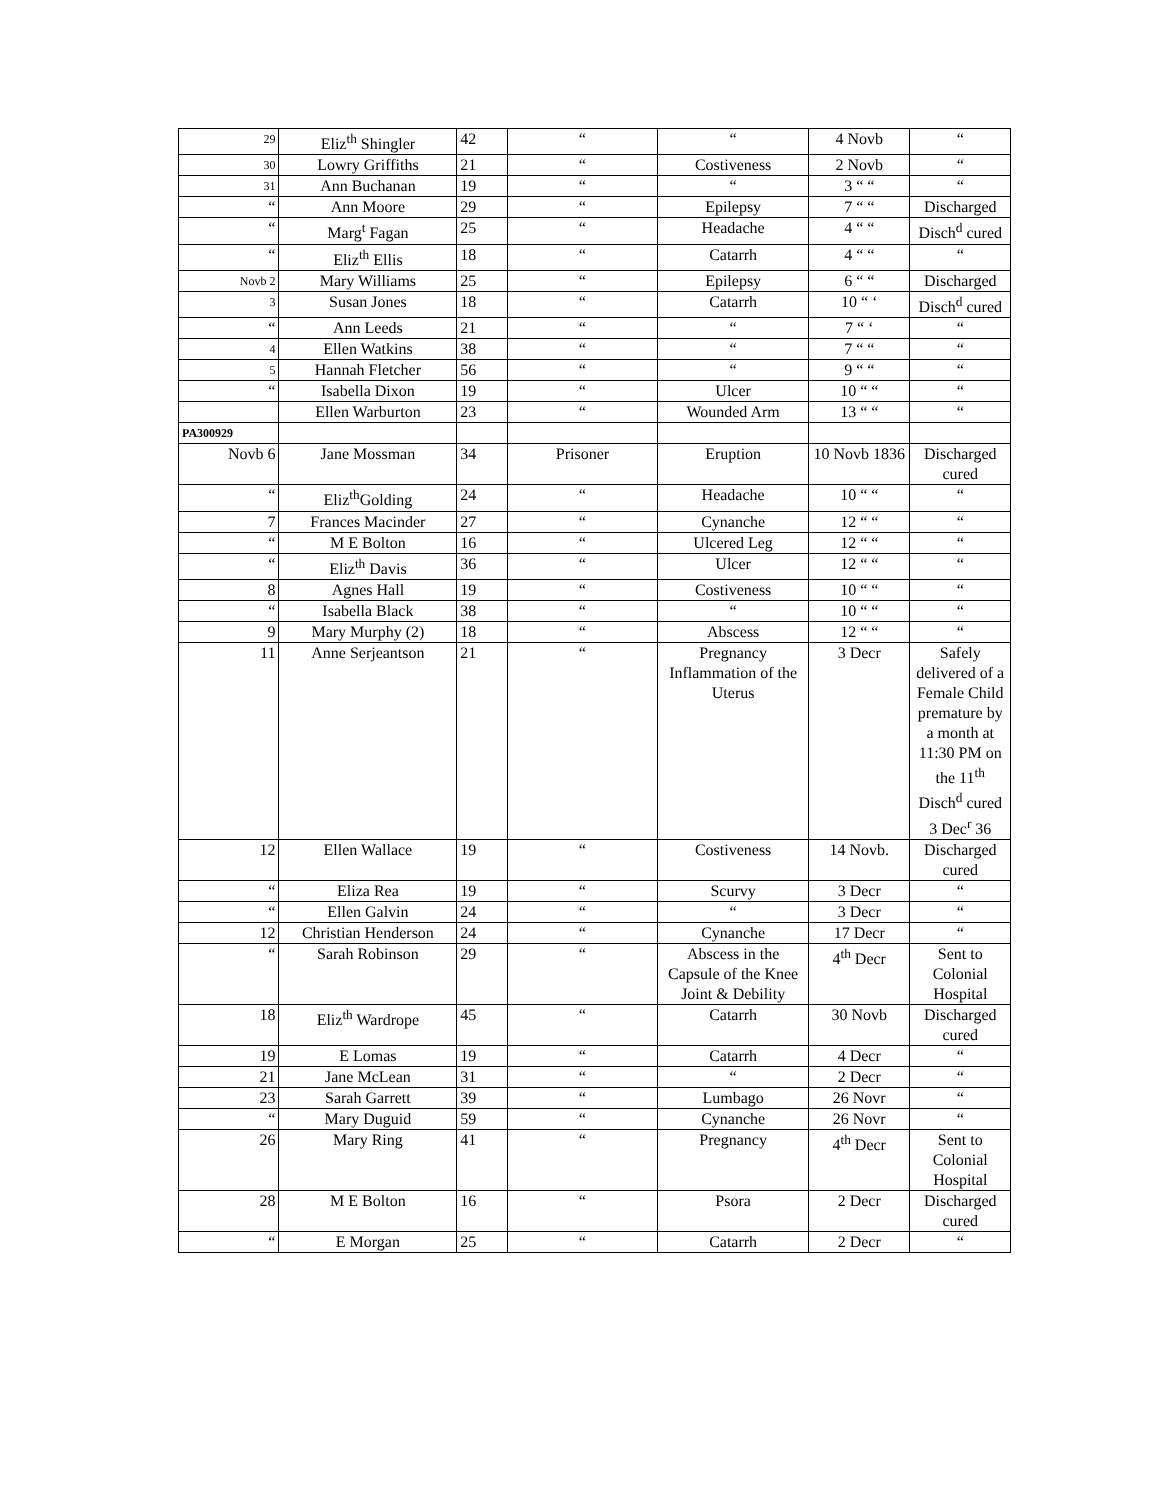| 29 | Eliz<sup>th</sup> Shingler | 42 | “ | “ | 4 Novb | “ |
| 30 | Lowry Griffiths | 21 | “ | Costiveness | 2 Novb | “ |
| 31 | Ann Buchanan | 19 | “ | “ | 3 “ “ | “ |
| “ | Ann Moore | 29 | “ | Epilepsy | 7 “ “ | Discharged |
| “ | Marg<sup>t</sup> Fagan | 25 | “ | Headache | 4 “ “ | Disch<sup>d</sup> cured |
| “ | Eliz<sup>th</sup> Ellis | 18 | “ | Catarrh | 4 “ “ | “ |
| Novb 2 | Mary Williams | 25 | “ | Epilepsy | 6 “ “ | Discharged |
| 3 | Susan Jones | 18 | “ | Catarrh | 10 “ ‘ | Disch<sup>d</sup> cured |
| “ | Ann Leeds | 21 | “ | “ | 7 “ ‘ | “ |
| 4 | Ellen Watkins | 38 | “ | “ | 7 “ “ | “ |
| 5 | Hannah Fletcher | 56 | “ | “ | 9 “ “ | “ |
| “ | Isabella Dixon | 19 | “ | Ulcer | 10 “ “ | “ |
| | Ellen Warburton | 23 | “ | Wounded Arm | 13 “ “ | “ |
| PA300929 | | | | | | |
| Novb 6 | Jane Mossman | 34 | Prisoner | Eruption | 10 Novb 1836 | Discharged cured |
| “ | Eliz<sup>th</sup>Golding | 24 | “ | Headache | 10 “ “ | “ |
| 7 | Frances Macinder | 27 | “ | Cynanche | 12 “ “ | “ |
| “ | M E Bolton | 16 | “ | Ulcered Leg | 12 “ “ | “ |
| “ | Eliz<sup>th</sup> Davis | 36 | “ | Ulcer | 12 “ “ | “ |
| 8 | Agnes Hall | 19 | “ | Costiveness | 10 “ “ | “ |
| “ | Isabella Black | 38 | “ | “ | 10 “ “ | “ |
| 9 | Mary Murphy (2) | 18 | “ | Abscess | 12 “ “ | “ |
| 11 | Anne Serjeantson | 21 | “ | Pregnancy Inflammation of the Uterus | 3 Decr | Safely delivered of a Female Child premature by a month at 11:30 PM on the 11<sup>th</sup> Disch<sup>d</sup> cured 3 Dec<sup>r</sup> 36 |
| 12 | Ellen Wallace | 19 | “ | Costiveness | 14 Novb. | Discharged cured |
| “ | Eliza Rea | 19 | “ | Scurvy | 3 Decr | “ |
| “ | Ellen Galvin | 24 | “ | “ | 3 Decr | “ |
| 12 | Christian Henderson | 24 | “ | Cynanche | 17 Decr | “ |
| “ | Sarah Robinson | 29 | “ | Abscess in the Capsule of the Knee Joint & Debility | 4<sup>th</sup> Decr | Sent to Colonial Hospital |
| 18 | Eliz<sup>th</sup> Wardrope | 45 | “ | Catarrh | 30 Novb | Discharged cured |
| 19 | E Lomas | 19 | “ | Catarrh | 4 Decr | “ |
| 21 | Jane McLean | 31 | “ | “ | 2 Decr | “ |
| 23 | Sarah Garrett | 39 | “ | Lumbago | 26 Novr | “ |
| “ | Mary Duguid | 59 | “ | Cynanche | 26 Novr | “ |
| 26 | Mary Ring | 41 | “ | Pregnancy | 4<sup>th</sup> Decr | Sent to Colonial Hospital |
| 28 | M E Bolton | 16 | “ | Psora | 2 Decr | Discharged cured |
| “ | E Morgan | 25 | “ | Catarrh | 2 Decr | “ |